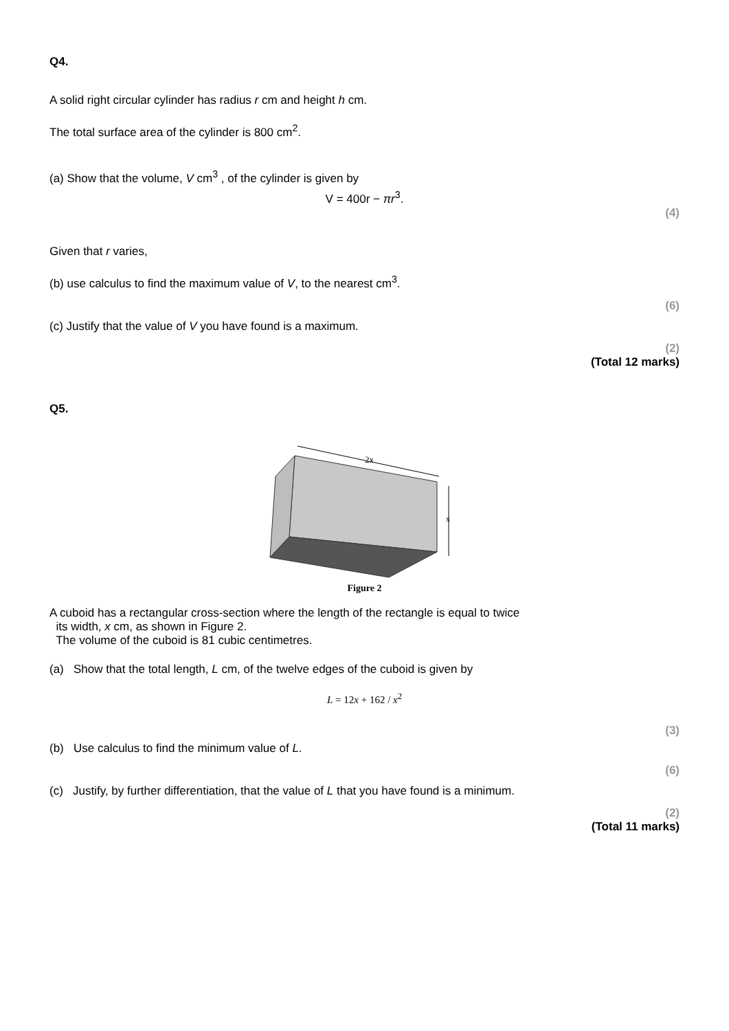Q4.
A solid right circular cylinder has radius r cm and height h cm.
The total surface area of the cylinder is 800 cm<sup>2</sup>.
(a) Show that the volume, V cm<sup>3</sup> , of the cylinder is given by
V = 400r − πr<sup>3</sup>.
(4)
Given that r varies,
(b) use calculus to find the maximum value of V, to the nearest cm<sup>3</sup>.
(6)
(c) Justify that the value of V you have found is a maximum.
(2)
(Total 12 marks)
Q5.
2x
x
Figure 2
A cuboid has a rectangular cross-section where the length of the rectangle is equal to twice
its width, x cm, as shown in Figure 2.
The volume of the cuboid is 81 cubic centimetres.
(a) Show that the total length, L cm, of the twelve edges of the cuboid is given by
L = 12x + 162 / x<sup>2</sup>
(3)
(b) Use calculus to find the minimum value of L.
(6)
(c) Justify, by further differentiation, that the value of L that you have found is a minimum.
(2)
(Total 11 marks)